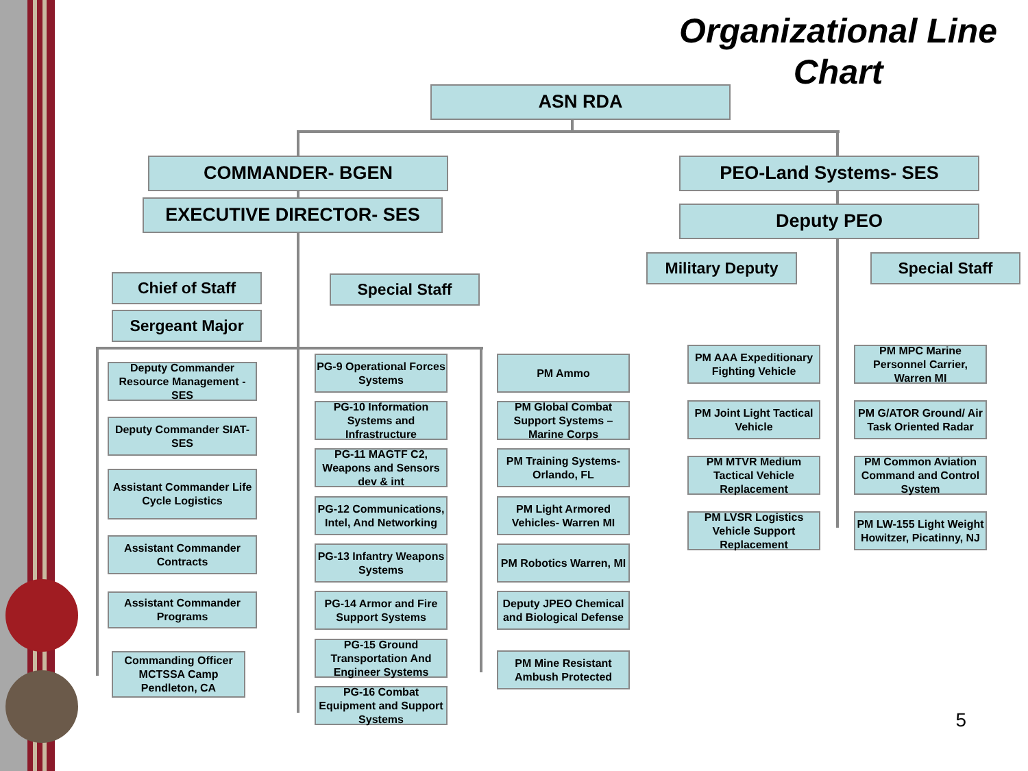Organizational Line
Chart
ASN RDA
COMMANDER- BGEN
EXECUTIVE DIRECTOR- SES
PEO-Land Systems- SES
Deputy PEO
Military Deputy Special Staff
Chief of Staff Special Staff
Sergeant Major
Deputy Commander Resource Management -SES
Deputy Commander SIAT- SES
Assistant Commander Life Cycle Logistics
Assistant Commander Contracts
Assistant Commander Programs
Commanding Officer MCTSSA Camp Pendleton, CA
PG-9 Operational Forces Systems
PG-10 Information Systems and Infrastructure
PG-11 MAGTF C2, Weapons and Sensors dev & int
PG-12 Communications, Intel, And Networking
PG-13 Infantry Weapons Systems
PG-14 Armor and Fire Support Systems
PG-15 Ground Transportation And Engineer Systems
PG-16 Combat Equipment and Support Systems
PM Ammo
PM Global Combat Support Systems – Marine Corps
PM Training Systems- Orlando, FL
PM Light Armored Vehicles- Warren MI
PM Robotics Warren, MI
Deputy JPEO Chemical and Biological Defense
PM Mine Resistant Ambush Protected
PM AAA Expeditionary Fighting Vehicle
PM MPC Marine Personnel Carrier, Warren MI
PM Joint Light Tactical Vehicle
PM G/ATOR Ground/ Air Task Oriented Radar
PM MTVR Medium Tactical Vehicle Replacement
PM Common Aviation Command and Control System
PM LVSR Logistics Vehicle Support Replacement
PM LW-155 Light Weight Howitzer, Picatinny, NJ
5